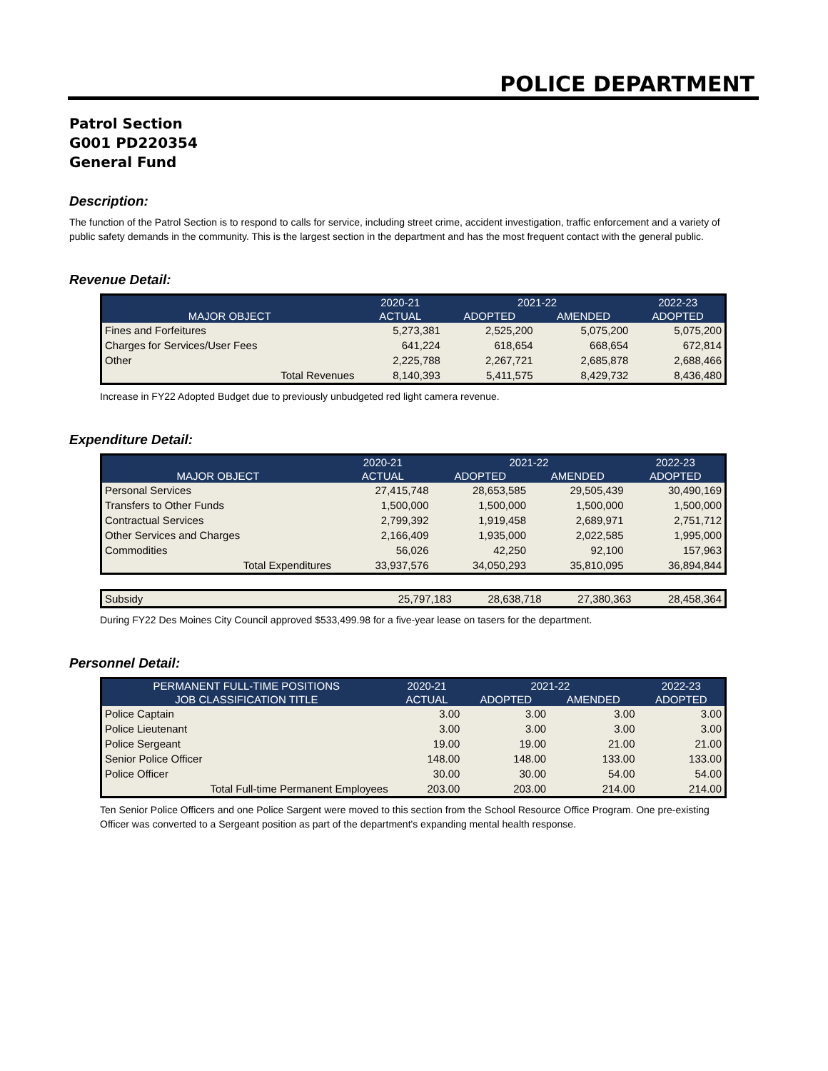POLICE DEPARTMENT
Patrol Section
G001 PD220354
General Fund
Description:
The function of the Patrol Section is to respond to calls for service, including street crime, accident investigation, traffic enforcement and a variety of public safety demands in the community. This is the largest section in the department and has the most frequent contact with the general public.
Revenue Detail:
| | 2020-21 | 2021-22 | | 2022-23 |
| --- | --- | --- | --- | --- |
| MAJOR OBJECT | ACTUAL | ADOPTED | AMENDED | ADOPTED |
| Fines and Forfeitures | 5,273,381 | 2,525,200 | 5,075,200 | 5,075,200 |
| Charges for Services/User Fees | 641,224 | 618,654 | 668,654 | 672,814 |
| Other | 2,225,788 | 2,267,721 | 2,685,878 | 2,688,466 |
| Total Revenues | 8,140,393 | 5,411,575 | 8,429,732 | 8,436,480 |
Increase in FY22 Adopted Budget due to previously unbudgeted red light camera revenue.
Expenditure Detail:
| | 2020-21 | 2021-22 | | 2022-23 |
| --- | --- | --- | --- | --- |
| MAJOR OBJECT | ACTUAL | ADOPTED | AMENDED | ADOPTED |
| Personal Services | 27,415,748 | 28,653,585 | 29,505,439 | 30,490,169 |
| Transfers to Other Funds | 1,500,000 | 1,500,000 | 1,500,000 | 1,500,000 |
| Contractual Services | 2,799,392 | 1,919,458 | 2,689,971 | 2,751,712 |
| Other Services and Charges | 2,166,409 | 1,935,000 | 2,022,585 | 1,995,000 |
| Commodities | 56,026 | 42,250 | 92,100 | 157,963 |
| Total Expenditures | 33,937,576 | 34,050,293 | 35,810,095 | 36,894,844 |
| Subsidy | 25,797,183 | 28,638,718 | 27,380,363 | 28,458,364 |
During FY22 Des Moines City Council approved $533,499.98 for a five-year lease on tasers for the department.
Personnel Detail:
| PERMANENT FULL-TIME POSITIONS | 2020-21 | 2021-22 | | 2022-23 |
| --- | --- | --- | --- | --- |
| JOB CLASSIFICATION TITLE | ACTUAL | ADOPTED | AMENDED | ADOPTED |
| Police Captain | 3.00 | 3.00 | 3.00 | 3.00 |
| Police Lieutenant | 3.00 | 3.00 | 3.00 | 3.00 |
| Police Sergeant | 19.00 | 19.00 | 21.00 | 21.00 |
| Senior Police Officer | 148.00 | 148.00 | 133.00 | 133.00 |
| Police Officer | 30.00 | 30.00 | 54.00 | 54.00 |
| Total Full-time Permanent Employees | 203.00 | 203.00 | 214.00 | 214.00 |
Ten Senior Police Officers and one Police Sargent were moved to this section from the School Resource Office Program. One pre-existing Officer was converted to a Sergeant position as part of the department's expanding mental health response.